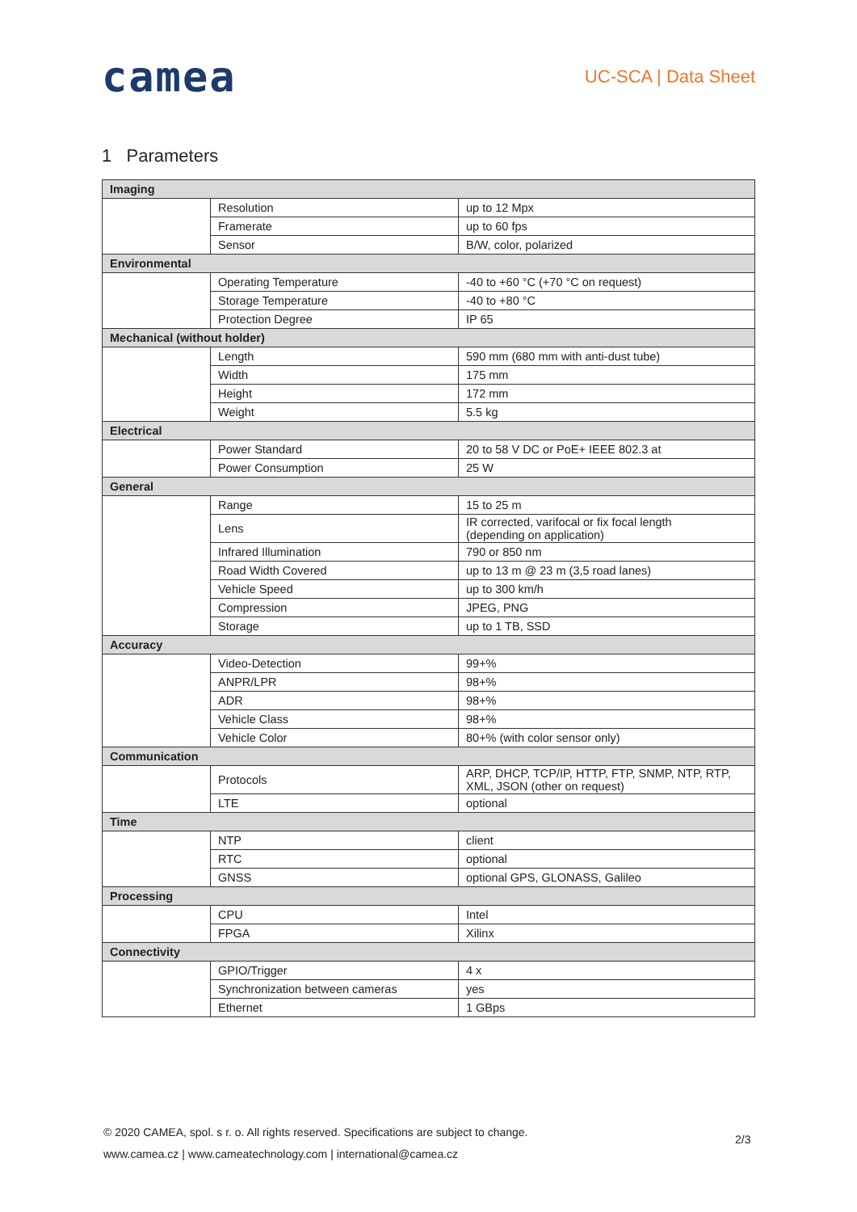camea
UC-SCA | Data Sheet
1 Parameters
| Imaging | | |
| | Resolution | up to 12 Mpx |
| | Framerate | up to 60 fps |
| | Sensor | B/W, color, polarized |
| Environmental | | |
| | Operating Temperature | -40 to +60 °C (+70 °C on request) |
| | Storage Temperature | -40 to +80 °C |
| | Protection Degree | IP 65 |
| Mechanical (without holder) | | |
| | Length | 590 mm (680 mm with anti-dust tube) |
| | Width | 175 mm |
| | Height | 172 mm |
| | Weight | 5.5 kg |
| Electrical | | |
| | Power Standard | 20 to 58 V DC or PoE+ IEEE 802.3 at |
| | Power Consumption | 25 W |
| General | | |
| | Range | 15 to 25 m |
| | Lens | IR corrected, varifocal or fix focal length (depending on application) |
| | Infrared Illumination | 790 or 850 nm |
| | Road Width Covered | up to 13 m @ 23 m (3,5 road lanes) |
| | Vehicle Speed | up to 300 km/h |
| | Compression | JPEG, PNG |
| | Storage | up to 1 TB, SSD |
| Accuracy | | |
| | Video-Detection | 99+% |
| | ANPR/LPR | 98+% |
| | ADR | 98+% |
| | Vehicle Class | 98+% |
| | Vehicle Color | 80+% (with color sensor only) |
| Communication | | |
| | Protocols | ARP, DHCP, TCP/IP, HTTP, FTP, SNMP, NTP, RTP, XML, JSON (other on request) |
| | LTE | optional |
| Time | | |
| | NTP | client |
| | RTC | optional |
| | GNSS | optional GPS, GLONASS, Galileo |
| Processing | | |
| | CPU | Intel |
| | FPGA | Xilinx |
| Connectivity | | |
| | GPIO/Trigger | 4 x |
| | Synchronization between cameras | yes |
| | Ethernet | 1 GBps |
© 2020 CAMEA, spol. s r. o. All rights reserved. Specifications are subject to change.
www.camea.cz | www.cameatechnology.com | international@camea.cz
2/3